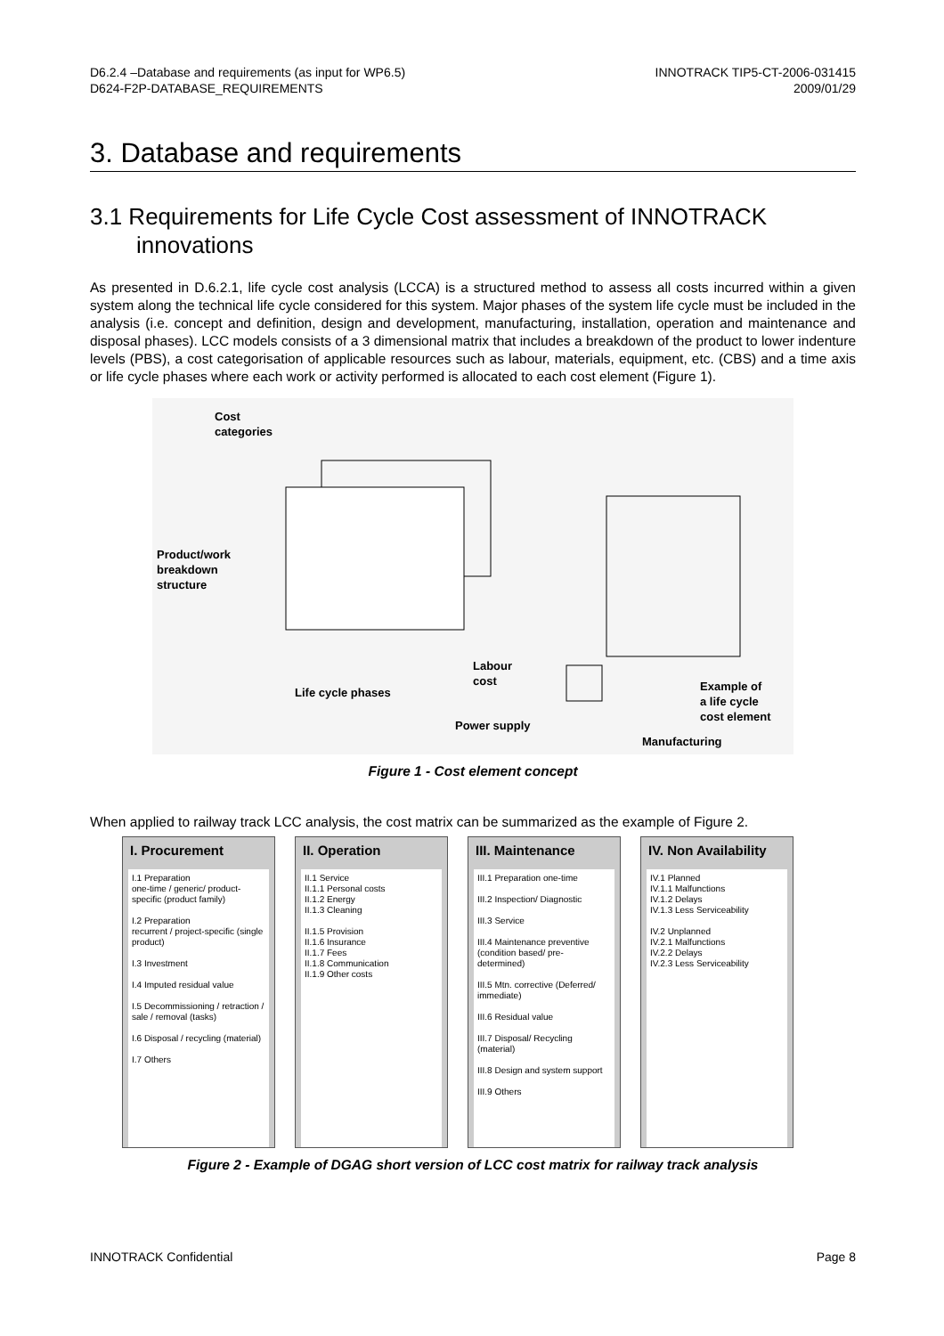D6.2.4 –Database and requirements (as input for WP6.5)
D624-F2P-DATABASE_REQUIREMENTS
INNOTRACK TIP5-CT-2006-031415
2009/01/29
3. Database and requirements
3.1 Requirements for Life Cycle Cost assessment of INNOTRACK innovations
As presented in D.6.2.1, life cycle cost analysis (LCCA) is a structured method to assess all costs incurred within a given system along the technical life cycle considered for this system. Major phases of the system life cycle must be included in the analysis (i.e. concept and definition, design and development, manufacturing, installation, operation and maintenance and disposal phases). LCC models consists of a 3 dimensional matrix that includes a breakdown of the product to lower indenture levels (PBS), a cost categorisation of applicable resources such as labour, materials, equipment, etc. (CBS) and a time axis or life cycle phases where each work or activity performed is allocated to each cost element (Figure 1).
Cost
categories
Product/work
breakdown
structure
Labour
cost
Life cycle phases
Example of
a life cycle
cost element
Power supply
Manufacturing
Figure 1 - Cost element concept
When applied to railway track LCC analysis, the cost matrix can be summarized as the example of Figure 2.
I. Procurement
I.1 Preparation
one-time / generic/ product-specific (product family)
I.2 Preparation
recurrent / project-specific (single product)
I.3 Investment
I.4 Imputed residual value
I.5 Decommissioning / retraction / sale / removal (tasks)
I.6 Disposal / recycling (material)
I.7 Others
II. Operation
II.1 Service
II.1.1 Personal costs
II.1.2 Energy
II.1.3 Cleaning
II.1.5 Provision
II.1.6 Insurance
II.1.7 Fees
II.1.8 Communication
II.1.9 Other costs
III. Maintenance
III.1 Preparation one-time
III.2 Inspection/ Diagnostic
III.3 Service
III.4 Maintenance preventive (condition based/ pre-determined)
III.5 Mtn. corrective (Deferred/ immediate)
III.6 Residual value
III.7 Disposal/ Recycling (material)
III.8 Design and system support
III.9 Others
IV. Non Availability
IV.1 Planned
IV.1.1 Malfunctions
IV.1.2 Delays
IV.1.3 Less Serviceability
IV.2 Unplanned
IV.2.1 Malfunctions
IV.2.2 Delays
IV.2.3 Less Serviceability
Figure 2 - Example of DGAG short version of LCC cost matrix for railway track analysis
INNOTRACK Confidential Page 8